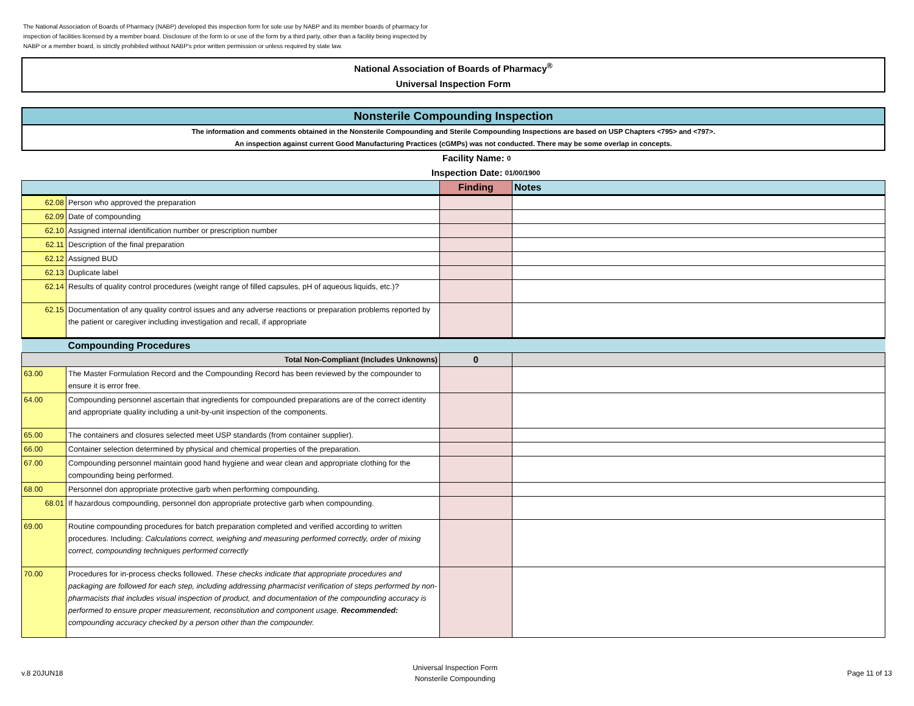The National Association of Boards of Pharmacy (NABP) developed this inspection form for sole use by NABP and its member boards of pharmacy for inspection of facilities licensed by a member board. Disclosure of the form to or use of the form by a third party, other than a facility being inspected by NABP or a member board, is strictly prohibited without NABP's prior written permission or unless required by state law.
National Association of Boards of Pharmacy<sup>®</sup>
Universal Inspection Form
Nonsterile Compounding Inspection
The information and comments obtained in the Nonsterile Compounding and Sterile Compounding Inspections are based on USP Chapters <795> and <797>.
An inspection against current Good Manufacturing Practices (cGMPs) was not conducted. There may be some overlap in concepts.
Facility Name: 0
Inspection Date: 01/00/1900
| | | Finding | Notes |
| --- | --- | --- | --- |
| 62.08 | Person who approved the preparation | | |
| 62.09 | Date of compounding | | |
| 62.10 | Assigned internal identification number or prescription number | | |
| 62.11 | Description of the final preparation | | |
| 62.12 | Assigned BUD | | |
| 62.13 | Duplicate label | | |
| 62.14 | Results of quality control procedures (weight range of filled capsules, pH of aqueous liquids, etc.)? | | |
| 62.15 | Documentation of any quality control issues and any adverse reactions or preparation problems reported by the patient or caregiver including investigation and recall, if appropriate | | |
| | Compounding Procedures | | |
| Total Non-Compliant (Includes Unknowns) | | 0 | |
| 63.00 | The Master Formulation Record and the Compounding Record has been reviewed by the compounder to ensure it is error free. | | |
| 64.00 | Compounding personnel ascertain that ingredients for compounded preparations are of the correct identity and appropriate quality including a unit-by-unit inspection of the components. | | |
| 65.00 | The containers and closures selected meet USP standards (from container supplier). | | |
| 66.00 | Container selection determined by physical and chemical properties of the preparation. | | |
| 67.00 | Compounding personnel maintain good hand hygiene and wear clean and appropriate clothing for the compounding being performed. | | |
| 68.00 | Personnel don appropriate protective garb when performing compounding. | | |
| 68.01 | If hazardous compounding, personnel don appropriate protective garb when compounding. | | |
| 69.00 | Routine compounding procedures for batch preparation completed and verified according to written procedures. Including: Calculations correct, weighing and measuring performed correctly, order of mixing correct, compounding techniques performed correctly | | |
| 70.00 | Procedures for in-process checks followed. These checks indicate that appropriate procedures and packaging are followed for each step, including addressing pharmacist verification of steps performed by non-pharmacists that includes visual inspection of product, and documentation of the compounding accuracy is performed to ensure proper measurement, reconstitution and component usage. Recommended: compounding accuracy checked by a person other than the compounder. | | |
v.8 20JUN18
Universal Inspection Form
Nonsterile Compounding
Page 11 of 13